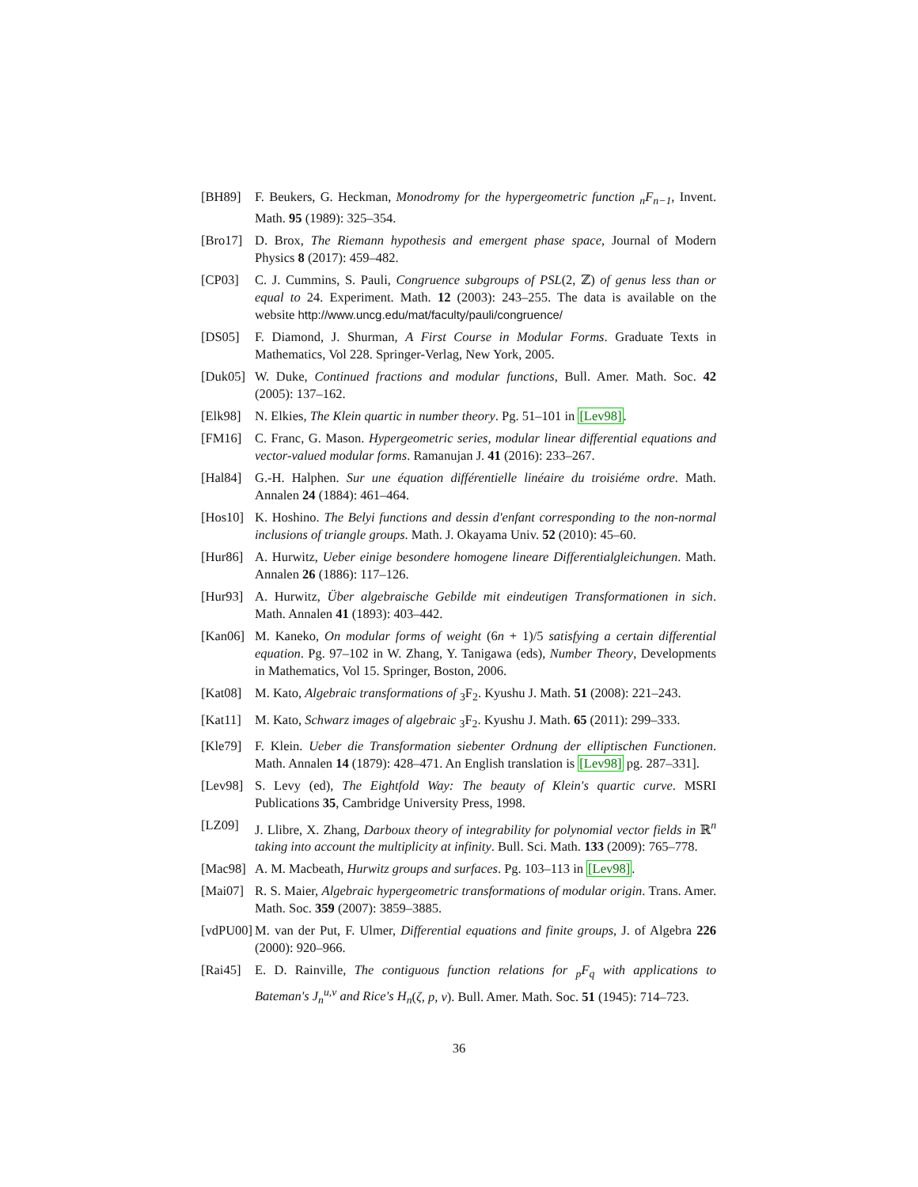[BH89] F. Beukers, G. Heckman, Monodromy for the hypergeometric function <sub>n</sub>F<sub>n−1</sub>, Invent. Math. 95 (1989): 325–354.
[Bro17]
D. Brox, The Riemann hypothesis and emergent phase space, Journal of Modern Physics 8 (2017): 459–482.
[CP03] C. J. Cummins, S. Pauli, Congruence subgroups of PSL(2, ℤ) of genus less than or equal to 24. Experiment. Math. 12 (2003): 243–255. The data is available on the website http://www.uncg.edu/mat/faculty/pauli/congruence/
[DS05] F. Diamond, J. Shurman, A First Course in Modular Forms. Graduate Texts in Mathematics, Vol 228. Springer-Verlag, New York, 2005.
[Duk05]
W. Duke, Continued fractions and modular functions, Bull. Amer. Math. Soc. 42 (2005): 137–162.
[Elk98]
N. Elkies, The Klein quartic in number theory. Pg. 51–101 in [Lev98].
[FM16] C. Franc, G. Mason. Hypergeometric series, modular linear differential equations and vector-valued modular forms. Ramanujan J. 41 (2016): 233–267.
[Hal84]
G.-H. Halphen. Sur une équation différentielle linéaire du troisiéme ordre. Math. Annalen 24 (1884): 461–464.
[Hos10]
K. Hoshino. The Belyi functions and dessin d'enfant corresponding to the non-normal inclusions of triangle groups. Math. J. Okayama Univ. 52 (2010): 45–60.
[Hur86]
A. Hurwitz, Ueber einige besondere homogene lineare Differentialgleichungen. Math. Annalen 26 (1886): 117–126.
[Hur93]
A. Hurwitz, Über algebraische Gebilde mit eindeutigen Transformationen in sich. Math. Annalen 41 (1893): 403–442.
[Kan06]
M. Kaneko, On modular forms of weight (6n + 1)/5 satisfying a certain differential equation. Pg. 97–102 in W. Zhang, Y. Tanigawa (eds), Number Theory, Developments in Mathematics, Vol 15. Springer, Boston, 2006.
[Kat08]
M. Kato, Algebraic transformations of <sub>3</sub>F<sub>2</sub>. Kyushu J. Math. 51 (2008): 221–243.
[Kat11]
M. Kato, Schwarz images of algebraic <sub>3</sub>F<sub>2</sub>. Kyushu J. Math. 65 (2011): 299–333.
[Kle79]
F. Klein. Ueber die Transformation siebenter Ordnung der elliptischen Functionen. Math. Annalen 14 (1879): 428–471. An English translation is [Lev98] pg. 287–331].
[Lev98]
S. Levy (ed), The Eightfold Way: The beauty of Klein's quartic curve. MSRI Publications 35, Cambridge University Press, 1998.
[LZ09] J. Llibre, X. Zhang, Darboux theory of integrability for polynomial vector fields in ℝ<sup>n</sup> taking into account the multiplicity at infinity. Bull. Sci. Math. 133 (2009): 765–778.
[Mac98]
A. M. Macbeath, Hurwitz groups and surfaces. Pg. 103–113 in [Lev98].
[Mai07]
R. S. Maier, Algebraic hypergeometric transformations of modular origin. Trans. Amer. Math. Soc. 359 (2007): 3859–3885.
[vdPU00]
M. van der Put, F. Ulmer, Differential equations and finite groups, J. of Algebra 226 (2000): 920–966.
[Rai45]
E. D. Rainville, The contiguous function relations for <sub>p</sub>F<sub>q</sub> with applications to Bateman's J<sub>n</sub><sup>u,v</sup> and Rice's H<sub>n</sub>(ζ, p, v). Bull. Amer. Math. Soc. 51 (1945): 714–723.
36